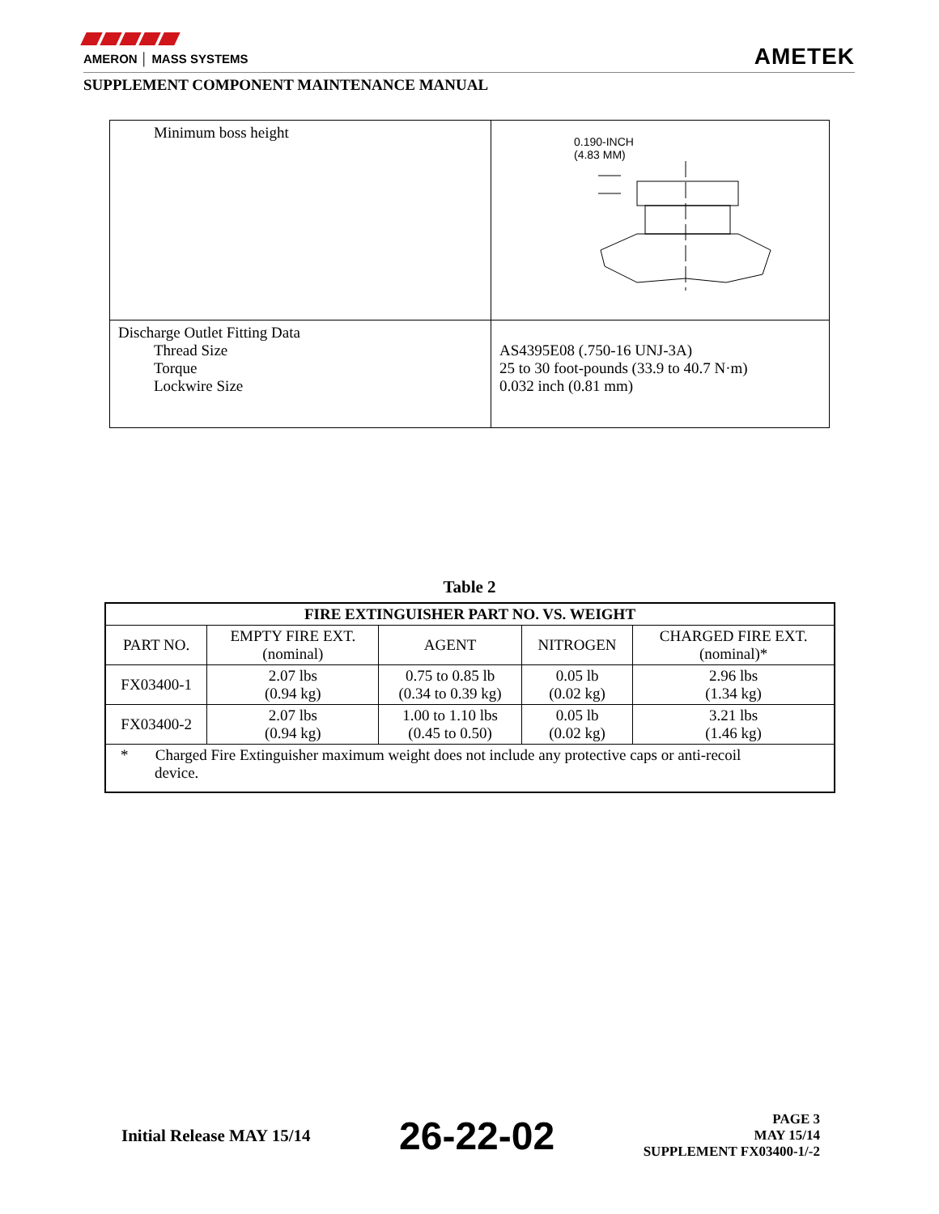AMERON │ MASS SYSTEMS
AMETEK
SUPPLEMENT COMPONENT MAINTENANCE MANUAL
| Minimum boss height | 0.190-INCH (4.83 MM) |
| Discharge Outlet Fitting Data Thread Size Torque Lockwire Size | AS4395E08 (.750-16 UNJ-3A) 25 to 30 foot-pounds (33.9 to 40.7 N·m) 0.032 inch (0.81 mm) |
Table 2
| FIRE EXTINGUISHER PART NO. VS. WEIGHT | | | | |
| --- | --- | --- | --- | --- |
| PART NO. | EMPTY FIRE EXT. (nominal) | AGENT | NITROGEN | CHARGED FIRE EXT. (nominal)* |
| FX03400-1 | 2.07 lbs (0.94 kg) | 0.75 to 0.85 lb (0.34 to 0.39 kg) | 0.05 lb (0.02 kg) | 2.96 lbs (1.34 kg) |
| FX03400-2 | 2.07 lbs (0.94 kg) | 1.00 to 1.10 lbs (0.45 to 0.50) | 0.05 lb (0.02 kg) | 3.21 lbs (1.46 kg) |
| * Charged Fire Extinguisher maximum weight does not include any protective caps or anti-recoil device. | | | | |
Initial Release MAY 15/14
26-22-02
PAGE 3
MAY 15/14
SUPPLEMENT FX03400-1/-2